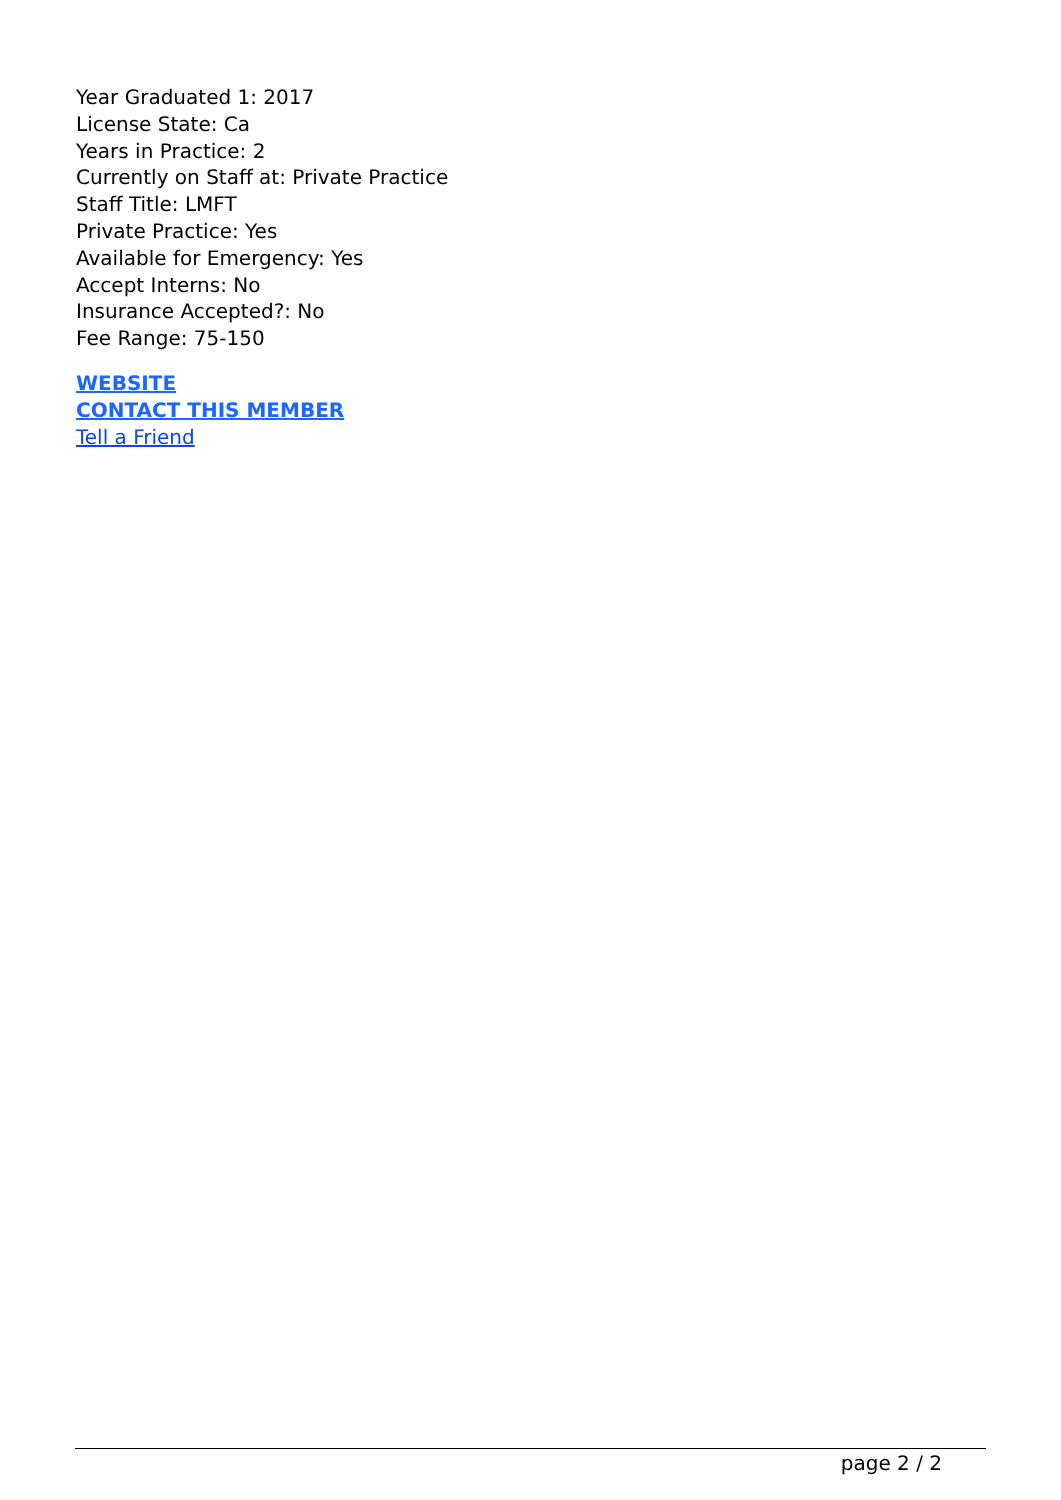Year Graduated 1: 2017
License State: Ca
Years in Practice: 2
Currently on Staff at: Private Practice
Staff Title: LMFT
Private Practice: Yes
Available for Emergency: Yes
Accept Interns: No
Insurance Accepted?: No
Fee Range: 75-150
WEBSITE
CONTACT THIS MEMBER
Tell a Friend
page 2 / 2